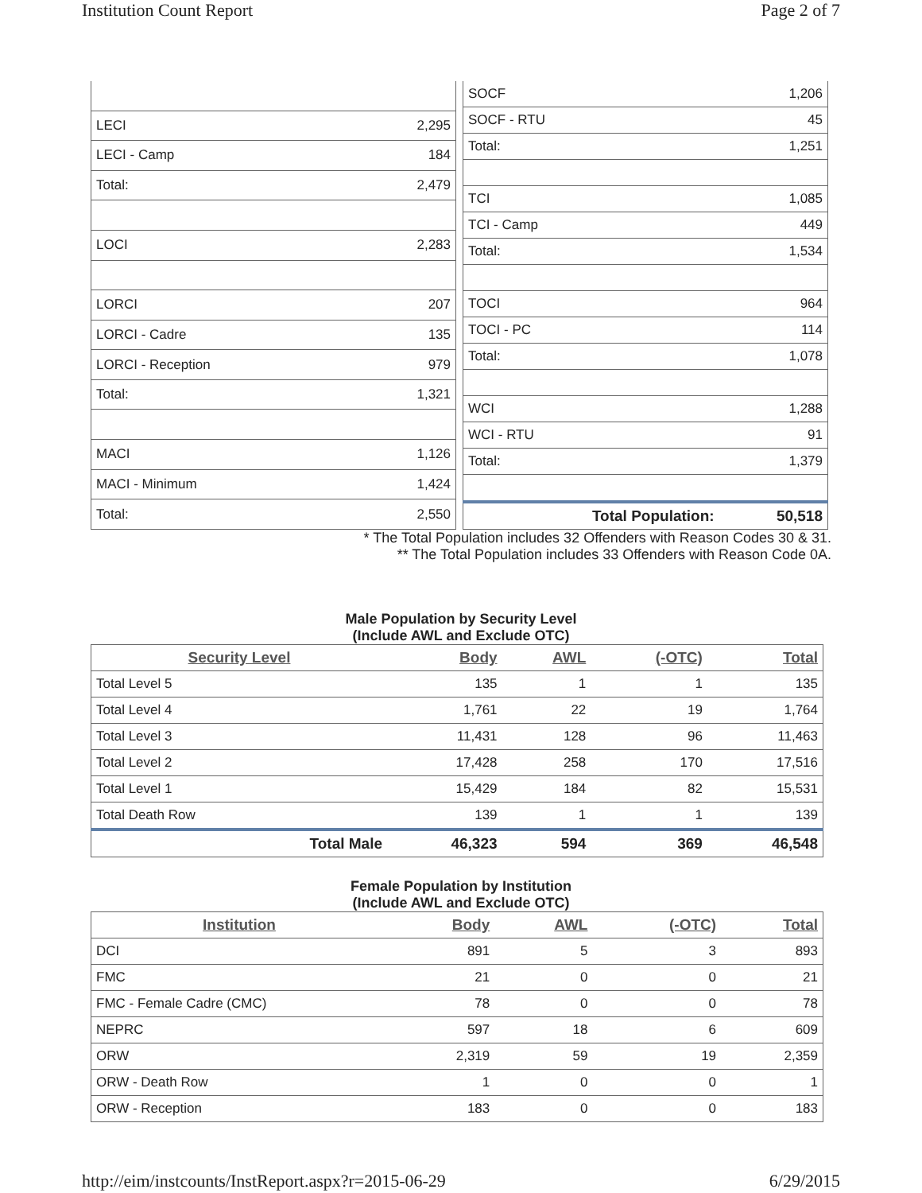Institution Count Report Page 2 of 7
| LECI | 2,295 |
| LECI - Camp | 184 |
| Total: | 2,479 |
| LOCI | 2,283 |
| LORCI | 207 |
| LORCI - Cadre | 135 |
| LORCI - Reception | 979 |
| Total: | 1,321 |
| MACI | 1,126 |
| MACI - Minimum | 1,424 |
| Total: | 2,550 |
| SOCF | 1,206 |
| SOCF - RTU | 45 |
| Total: | 1,251 |
| TCI | 1,085 |
| TCI - Camp | 449 |
| Total: | 1,534 |
| TOCI | 964 |
| TOCI - PC | 114 |
| Total: | 1,078 |
| WCI | 1,288 |
| WCI - RTU | 91 |
| Total: | 1,379 |
| Total Population: | 50,518 |
* The Total Population includes 32 Offenders with Reason Codes 30 & 31.
** The Total Population includes 33 Offenders with Reason Code 0A.
Male Population by Security Level
(Include AWL and Exclude OTC)
| Security Level | Body | AWL | (-OTC) | Total |
| --- | --- | --- | --- | --- |
| Total Level 5 | 135 | 1 | 1 | 135 |
| Total Level 4 | 1,761 | 22 | 19 | 1,764 |
| Total Level 3 | 11,431 | 128 | 96 | 11,463 |
| Total Level 2 | 17,428 | 258 | 170 | 17,516 |
| Total Level 1 | 15,429 | 184 | 82 | 15,531 |
| Total Death Row | 139 | 1 | 1 | 139 |
| Total Male | 46,323 | 594 | 369 | 46,548 |
Female Population by Institution
(Include AWL and Exclude OTC)
| Institution | Body | AWL | (-OTC) | Total |
| --- | --- | --- | --- | --- |
| DCI | 891 | 5 | 3 | 893 |
| FMC | 21 | 0 | 0 | 21 |
| FMC - Female Cadre (CMC) | 78 | 0 | 0 | 78 |
| NEPRC | 597 | 18 | 6 | 609 |
| ORW | 2,319 | 59 | 19 | 2,359 |
| ORW - Death Row | 1 | 0 | 0 | 1 |
| ORW - Reception | 183 | 0 | 0 | 183 |
http://eim/instcounts/InstReport.aspx?r=2015-06-29 6/29/2015